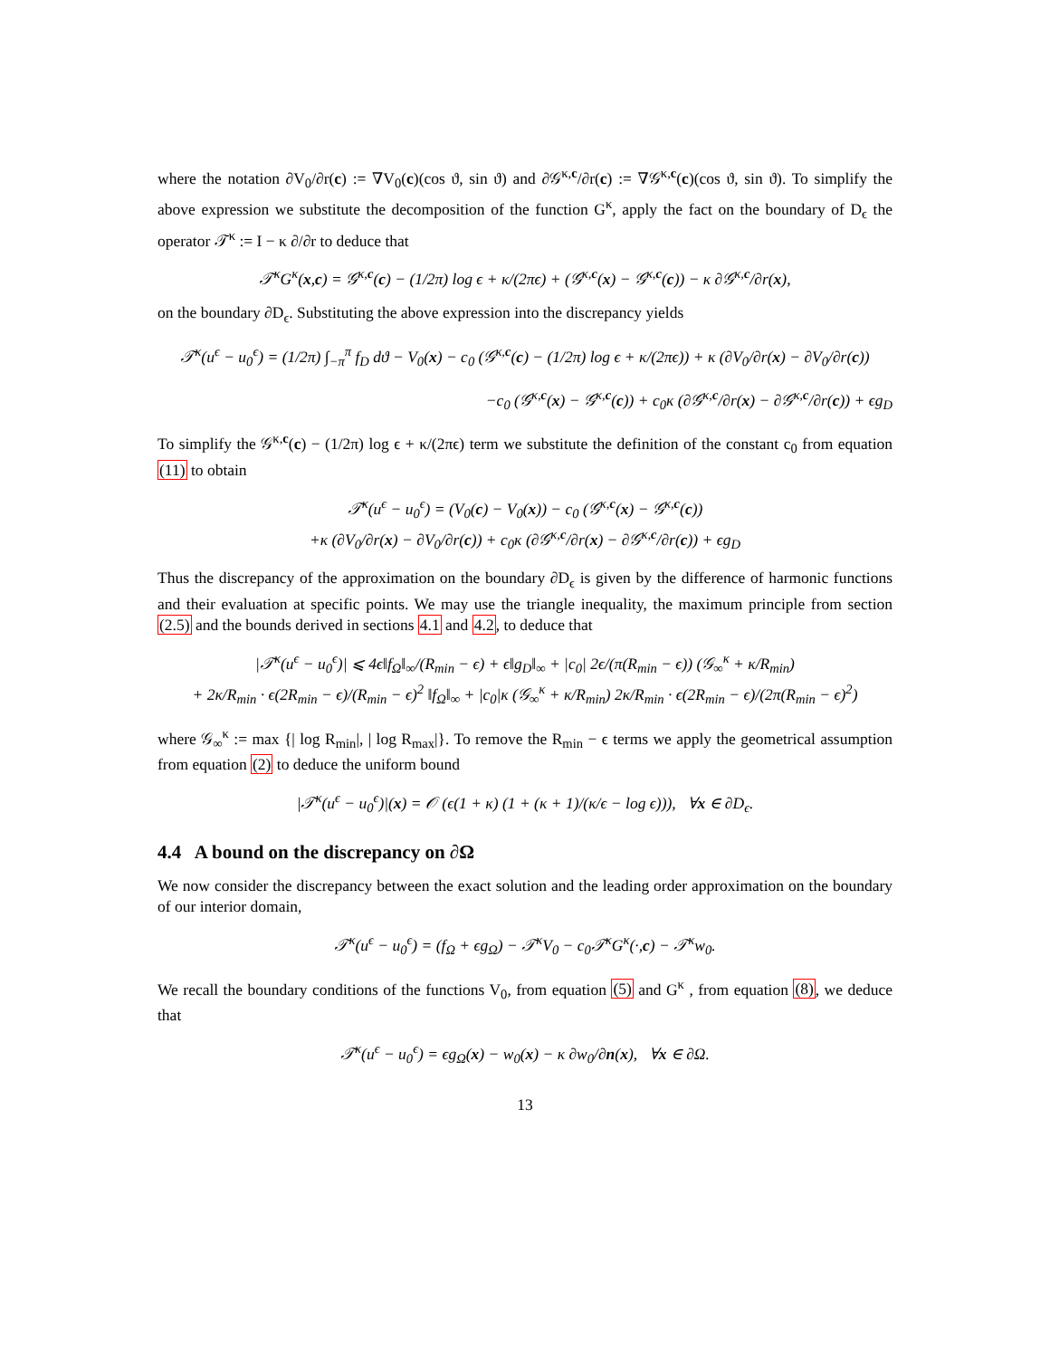where the notation ∂V<sub>0</sub>/∂r(c) := ∇V<sub>0</sub>(c)(cos ϑ, sin ϑ) and ∂𝒢<sup>κ,c</sup>/∂r(c) := ∇𝒢<sup>κ,c</sup>(c)(cos ϑ, sin ϑ). To simplify the above expression we substitute the decomposition of the function G<sup>κ</sup>, apply the fact on the boundary of D<sub>ϵ</sub> the operator 𝒯<sup>κ</sup> := I − κ ∂/∂r to deduce that
𝒯<sup>κ</sup>G<sup>κ</sup>(x,c) = 𝒢<sup>κ,c</sup>(c) − (1/2π) log ϵ + κ/(2πϵ) + (𝒢<sup>κ,c</sup>(x) − 𝒢<sup>κ,c</sup>(c)) − κ ∂𝒢<sup>κ,c</sup>/∂r(x),
on the boundary ∂D<sub>ϵ</sub>. Substituting the above expression into the discrepancy yields
𝒯<sup>κ</sup>(u<sup>ϵ</sup> − u<sub>0</sub><sup>ϵ</sup>) = (1/2π) ∫<sub>−π</sub><sup>π</sup> f<sub>D</sub> dϑ − V<sub>0</sub>(x) − c<sub>0</sub> (𝒢<sup>κ,c</sup>(c) − (1/2π) log ϵ + κ/(2πϵ)) + κ (∂V<sub>0</sub>/∂r(x) − ∂V<sub>0</sub>/∂r(c))
−c<sub>0</sub> (𝒢<sup>κ,c</sup>(x) − 𝒢<sup>κ,c</sup>(c)) + c<sub>0</sub>κ (∂𝒢<sup>κ,c</sup>/∂r(x) − ∂𝒢<sup>κ,c</sup>/∂r(c)) + ϵg<sub>D</sub>
To simplify the 𝒢<sup>κ,c</sup>(c) − (1/2π) log ϵ + κ/(2πϵ) term we substitute the definition of the constant c<sub>0</sub> from equation (11) to obtain
𝒯<sup>κ</sup>(u<sup>ϵ</sup> − u<sub>0</sub><sup>ϵ</sup>) = (V<sub>0</sub>(c) − V<sub>0</sub>(x)) − c<sub>0</sub> (𝒢<sup>κ,c</sup>(x) − 𝒢<sup>κ,c</sup>(c))
+κ (∂V<sub>0</sub>/∂r(x) − ∂V<sub>0</sub>/∂r(c)) + c<sub>0</sub>κ (∂𝒢<sup>κ,c</sup>/∂r(x) − ∂𝒢<sup>κ,c</sup>/∂r(c)) + ϵg<sub>D</sub>
Thus the discrepancy of the approximation on the boundary ∂D<sub>ϵ</sub> is given by the difference of harmonic functions and their evaluation at specific points. We may use the triangle inequality, the maximum principle from section (2.5) and the bounds derived in sections 4.1 and 4.2, to deduce that
|𝒯<sup>κ</sup>(u<sup>ϵ</sup> − u<sub>0</sub><sup>ϵ</sup>)| ⩽ 4ϵ‖f<sub>Ω</sub>‖<sub>∞</sub>/(R<sub>min</sub> − ϵ) + ϵ‖g<sub>D</sub>‖<sub>∞</sub> + |c<sub>0</sub>| 2ϵ/(π(R<sub>min</sub> − ϵ)) (𝒢<sub>∞</sub><sup>κ</sup> + κ/R<sub>min</sub>)
+ 2κ/R<sub>min</sub> · ϵ(2R<sub>min</sub> − ϵ)/(R<sub>min</sub> − ϵ)<sup>2</sup> ‖f<sub>Ω</sub>‖<sub>∞</sub> + |c<sub>0</sub>|κ (𝒢<sub>∞</sub><sup>κ</sup> + κ/R<sub>min</sub>) 2κ/R<sub>min</sub> · ϵ(2R<sub>min</sub> − ϵ)/(2π(R<sub>min</sub> − ϵ)<sup>2</sup>)
where 𝒢<sub>∞</sub><sup>κ</sup> := max {| log R<sub>min</sub>|, | log R<sub>max</sub>|}. To remove the R<sub>min</sub> − ϵ terms we apply the geometrical assumption from equation (2) to deduce the uniform bound
|𝒯<sup>κ</sup>(u<sup>ϵ</sup> − u<sub>0</sub><sup>ϵ</sup>)|(x) = 𝒪 (ϵ(1 + κ) (1 + (κ + 1)/(κ/ϵ − log ϵ))), ∀x ∈ ∂D<sub>ϵ</sub>.
4.4 A bound on the discrepancy on ∂Ω
We now consider the discrepancy between the exact solution and the leading order approximation on the boundary of our interior domain,
𝒯<sup>κ</sup>(u<sup>ϵ</sup> − u<sub>0</sub><sup>ϵ</sup>) = (f<sub>Ω</sub> + ϵg<sub>Ω</sub>) − 𝒯<sup>κ</sup>V<sub>0</sub> − c<sub>0</sub>𝒯<sup>κ</sup>G<sup>κ</sup>(·,c) − 𝒯<sup>κ</sup>w<sub>0</sub>.
We recall the boundary conditions of the functions V<sub>0</sub>, from equation (5) and G<sup>κ</sup> , from equation (8), we deduce that
𝒯<sup>κ</sup>(u<sup>ϵ</sup> − u<sub>0</sub><sup>ϵ</sup>) = ϵg<sub>Ω</sub>(x) − w<sub>0</sub>(x) − κ ∂w<sub>0</sub>/∂n(x), ∀x ∈ ∂Ω.
13